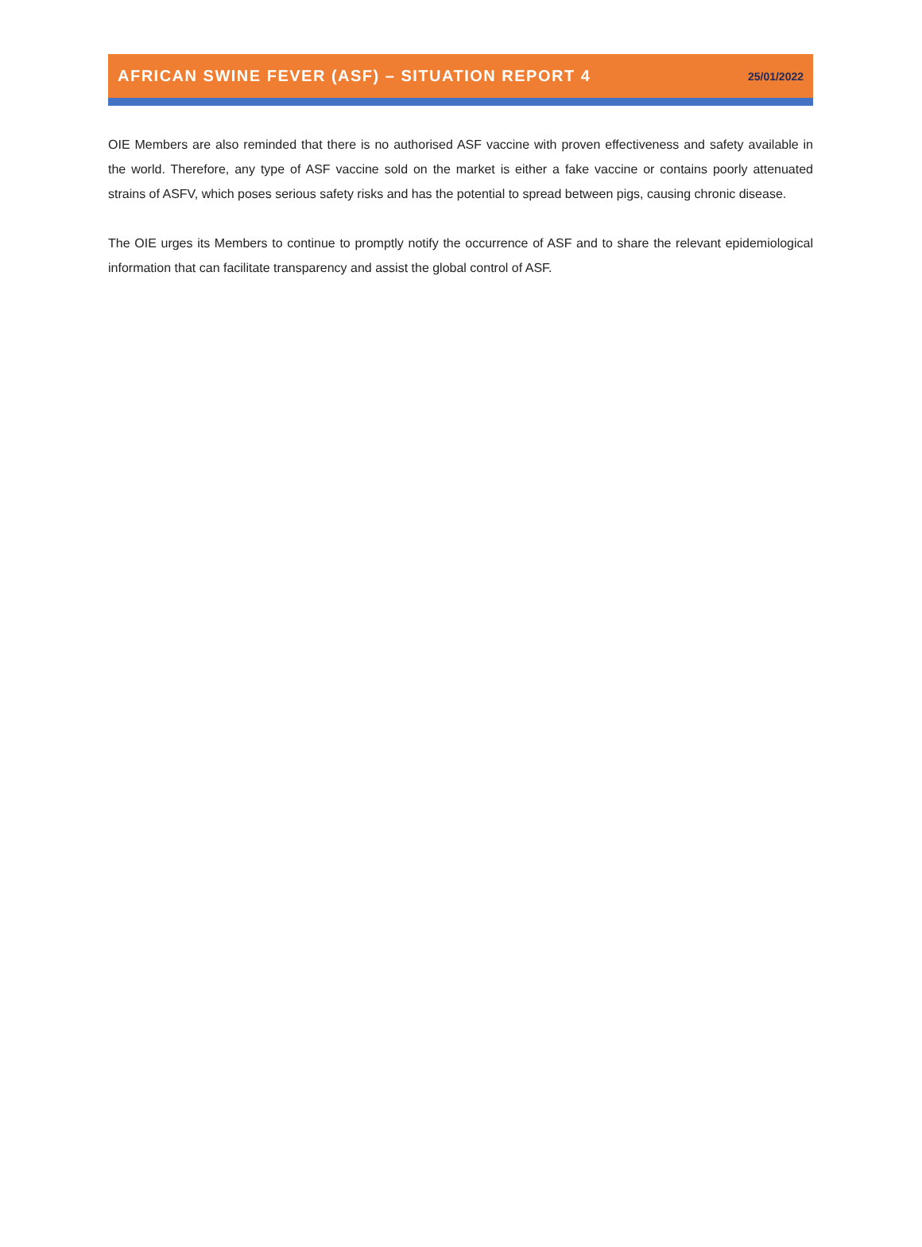AFRICAN SWINE FEVER (ASF) – SITUATION REPORT 4 25/01/2022
OIE Members are also reminded that there is no authorised ASF vaccine with proven effectiveness and safety available in the world. Therefore, any type of ASF vaccine sold on the market is either a fake vaccine or contains poorly attenuated strains of ASFV, which poses serious safety risks and has the potential to spread between pigs, causing chronic disease.
The OIE urges its Members to continue to promptly notify the occurrence of ASF and to share the relevant epidemiological information that can facilitate transparency and assist the global control of ASF.